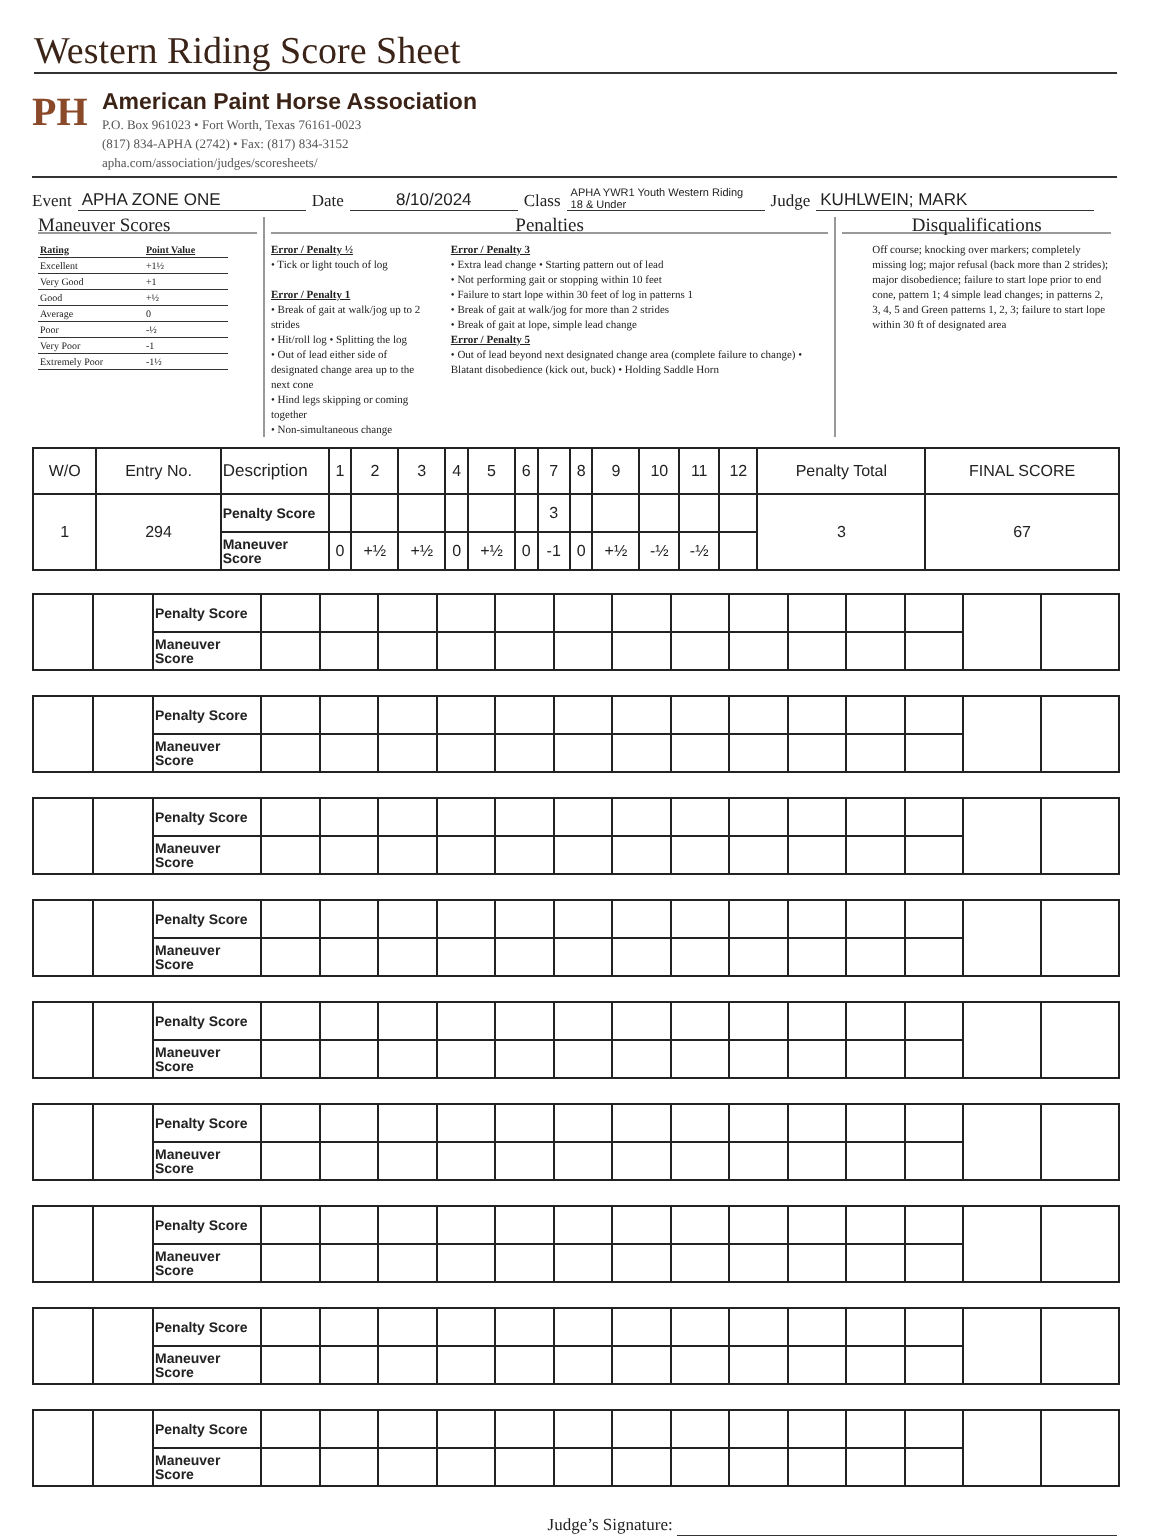Western Riding Score Sheet
PH
American Paint Horse Association
P.O. Box 961023 • Fort Worth, Texas 76161-0023
(817) 834-APHA (2742) • Fax: (817) 834-3152
apha.com/association/judges/scoresheets/
Event APHA ZONE ONE Date 8/10/2024 Class APHA YWR1 Youth Western Riding
18 & Under Judge KUHLWEIN; MARK
Maneuver Scores
| Rating | Point Value |
| Excellent | +1½ |
| Very Good | +1 |
| Good | +½ |
| Average | 0 |
| Poor | -½ |
| Very Poor | -1 |
| Extremely Poor | -1½ |
Penalties
Error / Penalty ½
• Tick or light touch of log
Error / Penalty 1
• Break of gait at walk/jog up to 2 strides
• Hit/roll log • Splitting the log
• Out of lead either side of designated change area up to the next cone
• Hind legs skipping or coming together
• Non-simultaneous change
Error / Penalty 3
• Extra lead change • Starting pattern out of lead
• Not performing gait or stopping within 10 feet
• Failure to start lope within 30 feet of log in patterns 1
• Break of gait at walk/jog for more than 2 strides
• Break of gait at lope, simple lead change
Error / Penalty 5
• Out of lead beyond next designated change area (complete failure to change) • Blatant disobedience (kick out, buck) • Holding Saddle Horn
Disqualifications
Off course; knocking over markers; completely missing log; major refusal (back more than 2 strides); major disobedience; failure to start lope prior to end cone, pattern 1; 4 simple lead changes; in patterns 2, 3, 4, 5 and Green patterns 1, 2, 3; failure to start lope within 30 ft of designated area
| W/O | Entry No. | Description | 1 | 2 | 3 | 4 | 5 | 6 | 7 | 8 | 9 | 10 | 11 | 12 | Penalty Total | FINAL SCORE |
| --- | --- | --- | --- | --- | --- | --- | --- | --- | --- | --- | --- | --- | --- | --- | --- | --- |
| 1 | 294 | Penalty Score | | | | | | | 3 | | | | | | 3 | 67 |
| | | Maneuver Score | 0 | +½ | +½ | 0 | +½ | 0 | -1 | 0 | +½ | -½ | -½ | | | |
| | | Penalty Score | | | | | | | | | | | | | | |
| | | Maneuver Score | | | | | | | | | | | | | | |
| | | Penalty Score | | | | | | | | | | | | | | |
| | | Maneuver Score | | | | | | | | | | | | | | |
| | | Penalty Score | | | | | | | | | | | | | | |
| | | Maneuver Score | | | | | | | | | | | | | | |
| | | Penalty Score | | | | | | | | | | | | | | |
| | | Maneuver Score | | | | | | | | | | | | | | |
| | | Penalty Score | | | | | | | | | | | | | | |
| | | Maneuver Score | | | | | | | | | | | | | | |
| | | Penalty Score | | | | | | | | | | | | | | |
| | | Maneuver Score | | | | | | | | | | | | | | |
| | | Penalty Score | | | | | | | | | | | | | | |
| | | Maneuver Score | | | | | | | | | | | | | | |
| | | Penalty Score | | | | | | | | | | | | | | |
| | | Maneuver Score | | | | | | | | | | | | | | |
| | | Penalty Score | | | | | | | | | | | | | | |
| | | Maneuver Score | | | | | | | | | | | | | | |
Judge’s Signature: